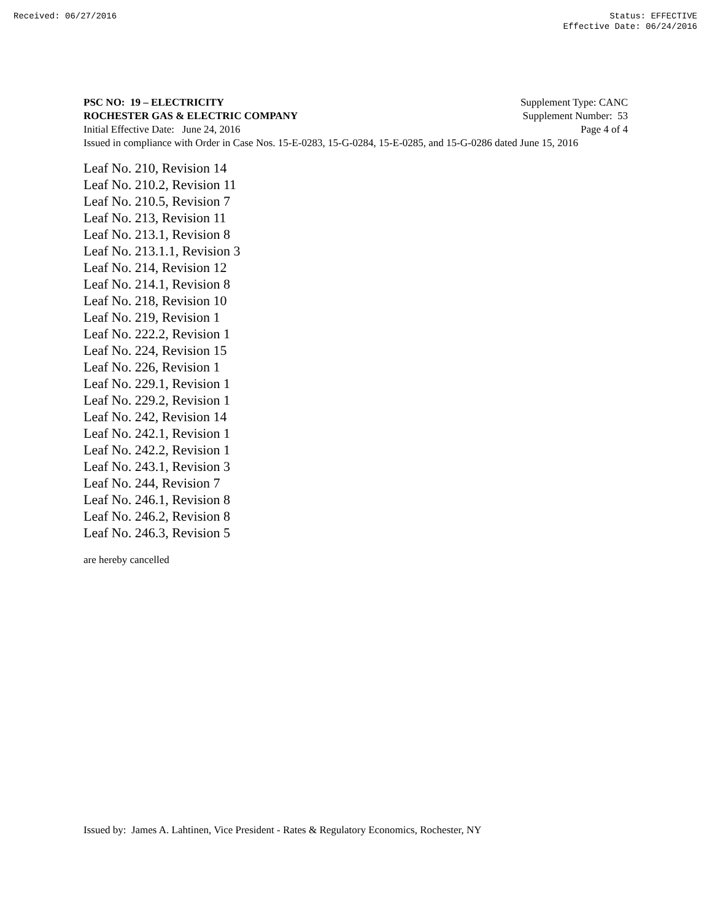Received: 06/27/2016 Status: EFFECTIVE
Effective Date: 06/24/2016
PSC NO: 19 – ELECTRICITY Supplement Type: CANC
ROCHESTER GAS & ELECTRIC COMPANY Supplement Number: 53
Initial Effective Date: June 24, 2016 Page 4 of 4
Issued in compliance with Order in Case Nos. 15-E-0283, 15-G-0284, 15-E-0285, and 15-G-0286 dated June 15, 2016
Leaf No. 210, Revision 14
Leaf No. 210.2, Revision 11
Leaf No. 210.5, Revision 7
Leaf No. 213, Revision 11
Leaf No. 213.1, Revision 8
Leaf No. 213.1.1, Revision 3
Leaf No. 214, Revision 12
Leaf No. 214.1, Revision 8
Leaf No. 218, Revision 10
Leaf No. 219, Revision 1
Leaf No. 222.2, Revision 1
Leaf No. 224, Revision 15
Leaf No. 226, Revision 1
Leaf No. 229.1, Revision 1
Leaf No. 229.2, Revision 1
Leaf No. 242, Revision 14
Leaf No. 242.1, Revision 1
Leaf No. 242.2, Revision 1
Leaf No. 243.1, Revision 3
Leaf No. 244, Revision 7
Leaf No. 246.1, Revision 8
Leaf No. 246.2, Revision 8
Leaf No. 246.3, Revision 5
are hereby cancelled
Issued by: James A. Lahtinen, Vice President - Rates & Regulatory Economics, Rochester, NY